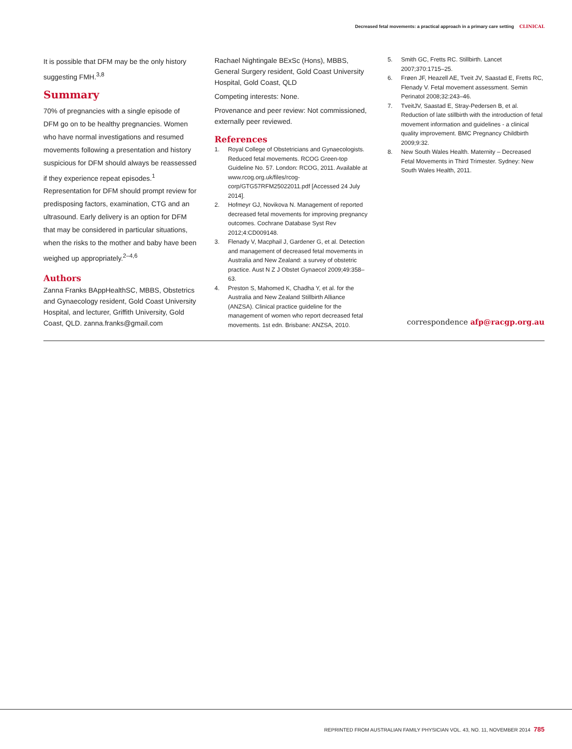Decreased fetal movements: a practical approach in a primary care setting CLINICAL
It is possible that DFM may be the only history suggesting FMH.<sup>3,8</sup>
Summary
70% of pregnancies with a single episode of DFM go on to be healthy pregnancies. Women who have normal investigations and resumed movements following a presentation and history suspicious for DFM should always be reassessed if they experience repeat episodes.<sup>1</sup> Representation for DFM should prompt review for predisposing factors, examination, CTG and an ultrasound. Early delivery is an option for DFM that may be considered in particular situations, when the risks to the mother and baby have been weighed up appropriately.<sup>2–4,6</sup>
Authors
Zanna Franks BAppHealthSC, MBBS, Obstetrics and Gynaecology resident, Gold Coast University Hospital, and lecturer, Griffith University, Gold Coast, QLD. zanna.franks@gmail.com
Rachael Nightingale BExSc (Hons), MBBS, General Surgery resident, Gold Coast University Hospital, Gold Coast, QLD
Competing interests: None.
Provenance and peer review: Not commissioned, externally peer reviewed.
References
1. Royal College of Obstetricians and Gynaecologists. Reduced fetal movements. RCOG Green-top Guideline No. 57. London: RCOG, 2011. Available at www.rcog.org.uk/files/rcog-corp/GTG57RFM25022011.pdf [Accessed 24 July 2014].
2. Hofmeyr GJ, Novikova N. Management of reported decreased fetal movements for improving pregnancy outcomes. Cochrane Database Syst Rev 2012;4:CD009148.
3. Flenady V, Macphail J, Gardener G, et al. Detection and management of decreased fetal movements in Australia and New Zealand: a survey of obstetric practice. Aust N Z J Obstet Gynaecol 2009;49:358–63.
4. Preston S, Mahomed K, Chadha Y, et al. for the Australia and New Zealand Stillbirth Alliance (ANZSA). Clinical practice guideline for the management of women who report decreased fetal movements. 1st edn. Brisbane: ANZSA, 2010.
5. Smith GC, Fretts RC. Stillbirth. Lancet 2007;370:1715–25.
6. Frøen JF, Heazell AE, Tveit JV, Saastad E, Fretts RC, Flenady V. Fetal movement assessment. Semin Perinatol 2008;32:243–46.
7. TveitJV, Saastad E, Stray-Pedersen B, et al. Reduction of late stillbirth with the introduction of fetal movement information and guidelines - a clinical quality improvement. BMC Pregnancy Childbirth 2009;9:32.
8. New South Wales Health. Maternity – Decreased Fetal Movements in Third Trimester. Sydney: New South Wales Health, 2011.
correspondence afp@racgp.org.au
REPRINTED FROM AUSTRALIAN FAMILY PHYSICIAN VOL. 43, NO. 11, NOVEMBER 2014 785